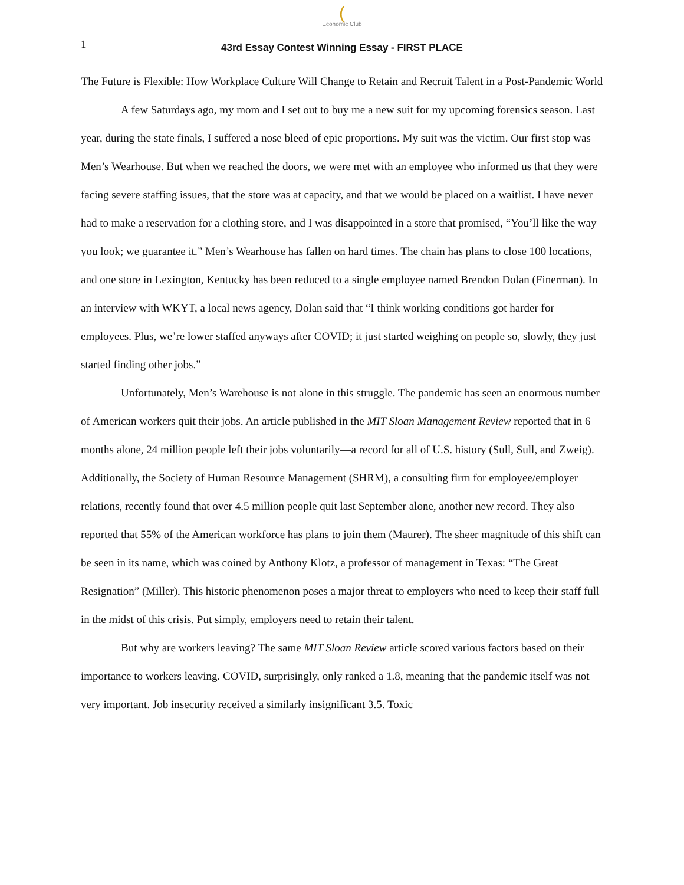(Economic Club
1 43rd Essay Contest Winning Essay - FIRST PLACE
The Future is Flexible: How Workplace Culture Will Change to Retain and Recruit Talent in a Post-Pandemic World
A few Saturdays ago, my mom and I set out to buy me a new suit for my upcoming forensics season. Last year, during the state finals, I suffered a nose bleed of epic proportions. My suit was the victim. Our first stop was Men’s Wearhouse. But when we reached the doors, we were met with an employee who informed us that they were facing severe staffing issues, that the store was at capacity, and that we would be placed on a waitlist. I have never had to make a reservation for a clothing store, and I was disappointed in a store that promised, “You’ll like the way you look; we guarantee it.” Men’s Wearhouse has fallen on hard times. The chain has plans to close 100 locations, and one store in Lexington, Kentucky has been reduced to a single employee named Brendon Dolan (Finerman). In an interview with WKYT, a local news agency, Dolan said that “I think working conditions got harder for employees. Plus, we’re lower staffed anyways after COVID; it just started weighing on people so, slowly, they just started finding other jobs.”
Unfortunately, Men’s Warehouse is not alone in this struggle. The pandemic has seen an enormous number of American workers quit their jobs. An article published in the MIT Sloan Management Review reported that in 6 months alone, 24 million people left their jobs voluntarily—a record for all of U.S. history (Sull, Sull, and Zweig). Additionally, the Society of Human Resource Management (SHRM), a consulting firm for employee/employer relations, recently found that over 4.5 million people quit last September alone, another new record. They also reported that 55% of the American workforce has plans to join them (Maurer). The sheer magnitude of this shift can be seen in its name, which was coined by Anthony Klotz, a professor of management in Texas: “The Great Resignation” (Miller). This historic phenomenon poses a major threat to employers who need to keep their staff full in the midst of this crisis. Put simply, employers need to retain their talent.
But why are workers leaving? The same MIT Sloan Review article scored various factors based on their importance to workers leaving. COVID, surprisingly, only ranked a 1.8, meaning that the pandemic itself was not very important. Job insecurity received a similarly insignificant 3.5. Toxic